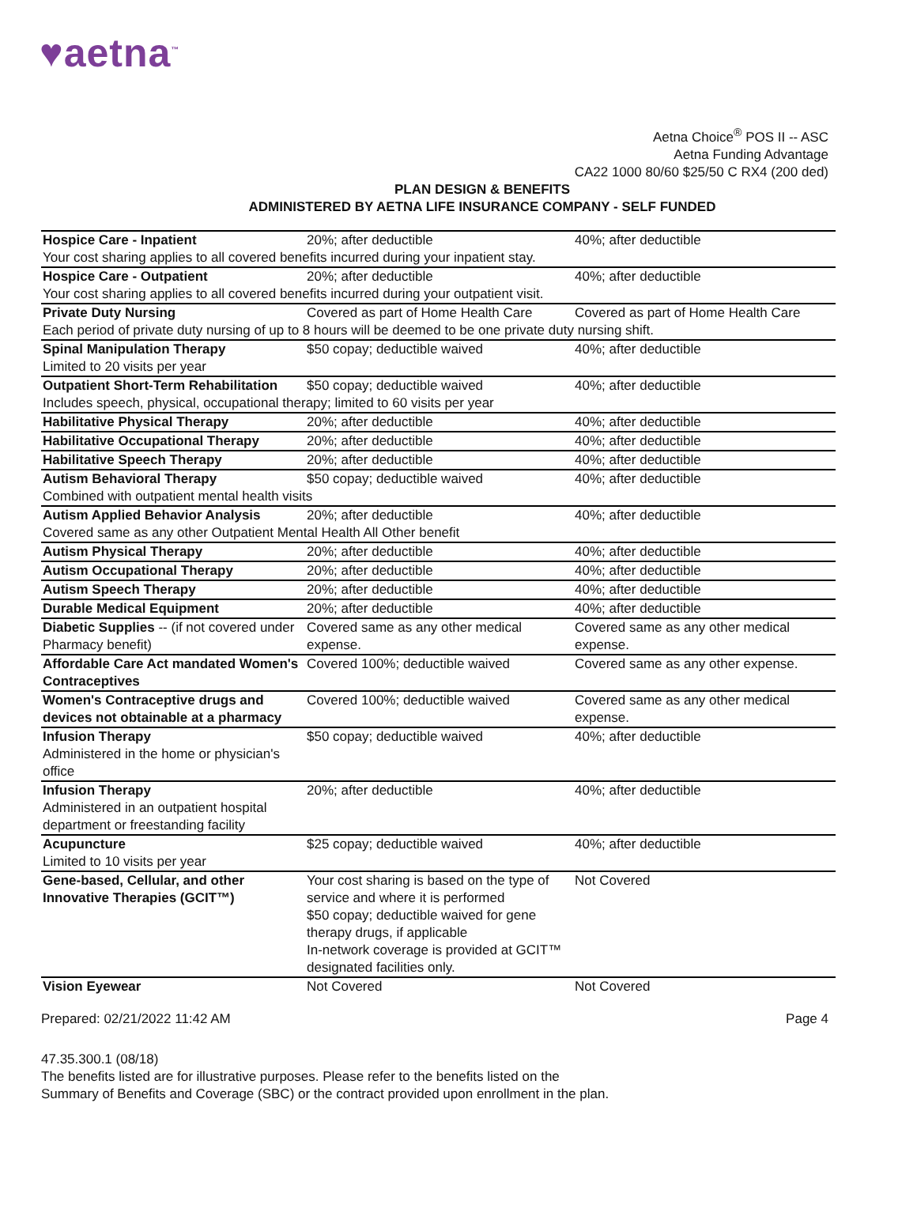♥aetna<sup>™</sup>
Aetna Choice<sup>®</sup> POS II -- ASC
Aetna Funding Advantage
CA22 1000 80/60 $25/50 C RX4 (200 ded)
PLAN DESIGN & BENEFITS
ADMINISTERED BY AETNA LIFE INSURANCE COMPANY - SELF FUNDED
| Hospice Care - Inpatient | 20%; after deductible | 40%; after deductible |
| Your cost sharing applies to all covered benefits incurred during your inpatient stay. | | |
| Hospice Care - Outpatient | 20%; after deductible | 40%; after deductible |
| Your cost sharing applies to all covered benefits incurred during your outpatient visit. | | |
| Private Duty Nursing | Covered as part of Home Health Care | Covered as part of Home Health Care |
| Each period of private duty nursing of up to 8 hours will be deemed to be one private duty nursing shift. | | |
| Spinal Manipulation Therapy Limited to 20 visits per year | $50 copay; deductible waived | 40%; after deductible |
| Outpatient Short-Term Rehabilitation | $50 copay; deductible waived | 40%; after deductible |
| Includes speech, physical, occupational therapy; limited to 60 visits per year | | |
| Habilitative Physical Therapy | 20%; after deductible | 40%; after deductible |
| Habilitative Occupational Therapy | 20%; after deductible | 40%; after deductible |
| Habilitative Speech Therapy | 20%; after deductible | 40%; after deductible |
| Autism Behavioral Therapy | $50 copay; deductible waived | 40%; after deductible |
| Combined with outpatient mental health visits | | |
| Autism Applied Behavior Analysis | 20%; after deductible | 40%; after deductible |
| Covered same as any other Outpatient Mental Health All Other benefit | | |
| Autism Physical Therapy | 20%; after deductible | 40%; after deductible |
| Autism Occupational Therapy | 20%; after deductible | 40%; after deductible |
| Autism Speech Therapy | 20%; after deductible | 40%; after deductible |
| Durable Medical Equipment | 20%; after deductible | 40%; after deductible |
| Diabetic Supplies -- (if not covered under Pharmacy benefit) | Covered same as any other medical expense. | Covered same as any other medical expense. |
| Affordable Care Act mandated Women's Contraceptives | Covered 100%; deductible waived | Covered same as any other expense. |
| Women's Contraceptive drugs and devices not obtainable at a pharmacy | Covered 100%; deductible waived | Covered same as any other medical expense. |
| Infusion Therapy Administered in the home or physician's office | $50 copay; deductible waived | 40%; after deductible |
| Infusion Therapy Administered in an outpatient hospital department or freestanding facility | 20%; after deductible | 40%; after deductible |
| Acupuncture Limited to 10 visits per year | $25 copay; deductible waived | 40%; after deductible |
| Gene-based, Cellular, and other Innovative Therapies (GCIT™) | Your cost sharing is based on the type of service and where it is performed $50 copay; deductible waived for gene therapy drugs, if applicable In-network coverage is provided at GCIT™ designated facilities only. | Not Covered |
| Vision Eyewear | Not Covered | Not Covered |
Prepared: 02/21/2022 11:42 AM Page 4
47.35.300.1 (08/18)
The benefits listed are for illustrative purposes. Please refer to the benefits listed on the
Summary of Benefits and Coverage (SBC) or the contract provided upon enrollment in the plan.